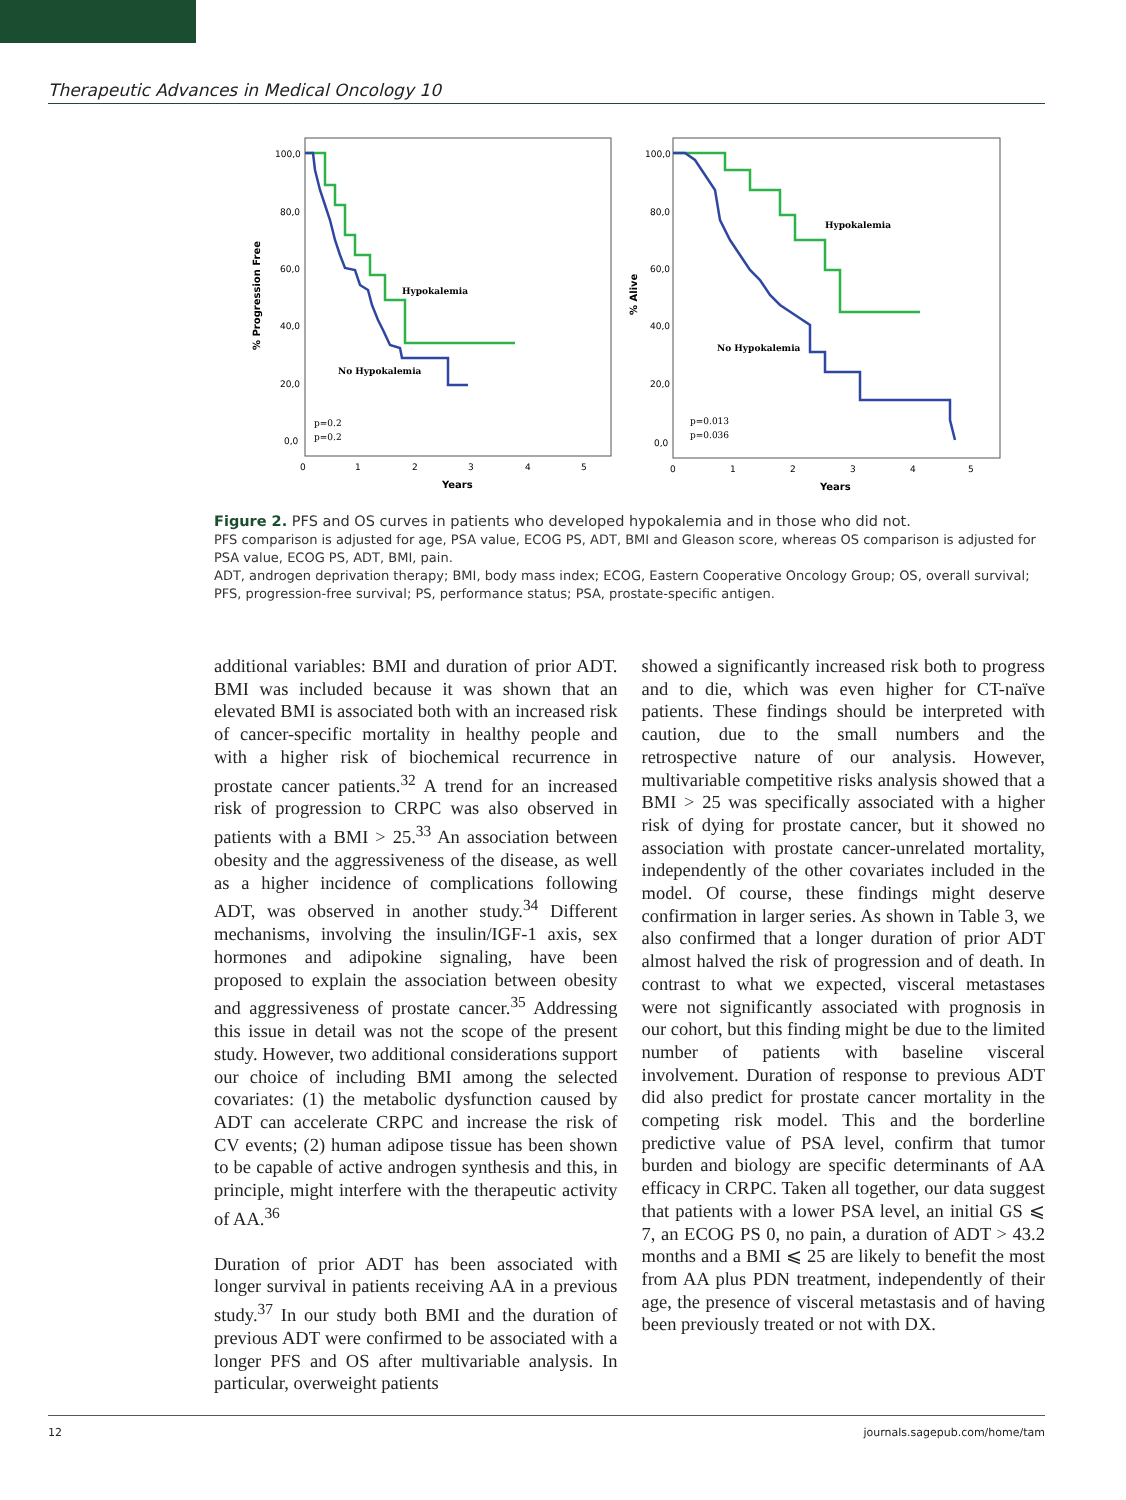Therapeutic Advances in Medical Oncology 10
% Progression Free
100,0
80,0
60,0
40,0
20,0
0,0
Hypokalemia
No Hypokalemia
p=0.2
p=0.2
0
1
2
3
4
5
Years
% Alive
100,0
80,0
60,0
40,0
20,0
0,0
Hypokalemia
No Hypokalemia
p=0.013
p=0.036
0
1
2
3
4
5
Years
Figure 2. PFS and OS curves in patients who developed hypokalemia and in those who did not.
PFS comparison is adjusted for age, PSA value, ECOG PS, ADT, BMI and Gleason score, whereas OS comparison is adjusted for PSA value, ECOG PS, ADT, BMI, pain.
ADT, androgen deprivation therapy; BMI, body mass index; ECOG, Eastern Cooperative Oncology Group; OS, overall survival; PFS, progression-free survival; PS, performance status; PSA, prostate-specific antigen.
additional variables: BMI and duration of prior ADT. BMI was included because it was shown that an elevated BMI is associated both with an increased risk of cancer-specific mortality in healthy people and with a higher risk of biochemical recurrence in prostate cancer patients.<sup>32</sup> A trend for an increased risk of progression to CRPC was also observed in patients with a BMI > 25.<sup>33</sup> An association between obesity and the aggressiveness of the disease, as well as a higher incidence of complications following ADT, was observed in another study.<sup>34</sup> Different mechanisms, involving the insulin/IGF-1 axis, sex hormones and adipokine signaling, have been proposed to explain the association between obesity and aggressiveness of prostate cancer.<sup>35</sup> Addressing this issue in detail was not the scope of the present study. However, two additional considerations support our choice of including BMI among the selected covariates: (1) the metabolic dysfunction caused by ADT can accelerate CRPC and increase the risk of CV events; (2) human adipose tissue has been shown to be capable of active androgen synthesis and this, in principle, might interfere with the therapeutic activity of AA.<sup>36</sup>
Duration of prior ADT has been associated with longer survival in patients receiving AA in a previous study.<sup>37</sup> In our study both BMI and the duration of previous ADT were confirmed to be associated with a longer PFS and OS after multivariable analysis. In particular, overweight patients
showed a significantly increased risk both to progress and to die, which was even higher for CT-naïve patients. These findings should be interpreted with caution, due to the small numbers and the retrospective nature of our analysis. However, multivariable competitive risks analysis showed that a BMI > 25 was specifically associated with a higher risk of dying for prostate cancer, but it showed no association with prostate cancer-unrelated mortality, independently of the other covariates included in the model. Of course, these findings might deserve confirmation in larger series. As shown in Table 3, we also confirmed that a longer duration of prior ADT almost halved the risk of progression and of death. In contrast to what we expected, visceral metastases were not significantly associated with prognosis in our cohort, but this finding might be due to the limited number of patients with baseline visceral involvement. Duration of response to previous ADT did also predict for prostate cancer mortality in the competing risk model. This and the borderline predictive value of PSA level, confirm that tumor burden and biology are specific determinants of AA efficacy in CRPC. Taken all together, our data suggest that patients with a lower PSA level, an initial GS ⩽ 7, an ECOG PS 0, no pain, a duration of ADT > 43.2 months and a BMI ⩽ 25 are likely to benefit the most from AA plus PDN treatment, independently of their age, the presence of visceral metastasis and of having been previously treated or not with DX.
12 journals.sagepub.com/home/tam